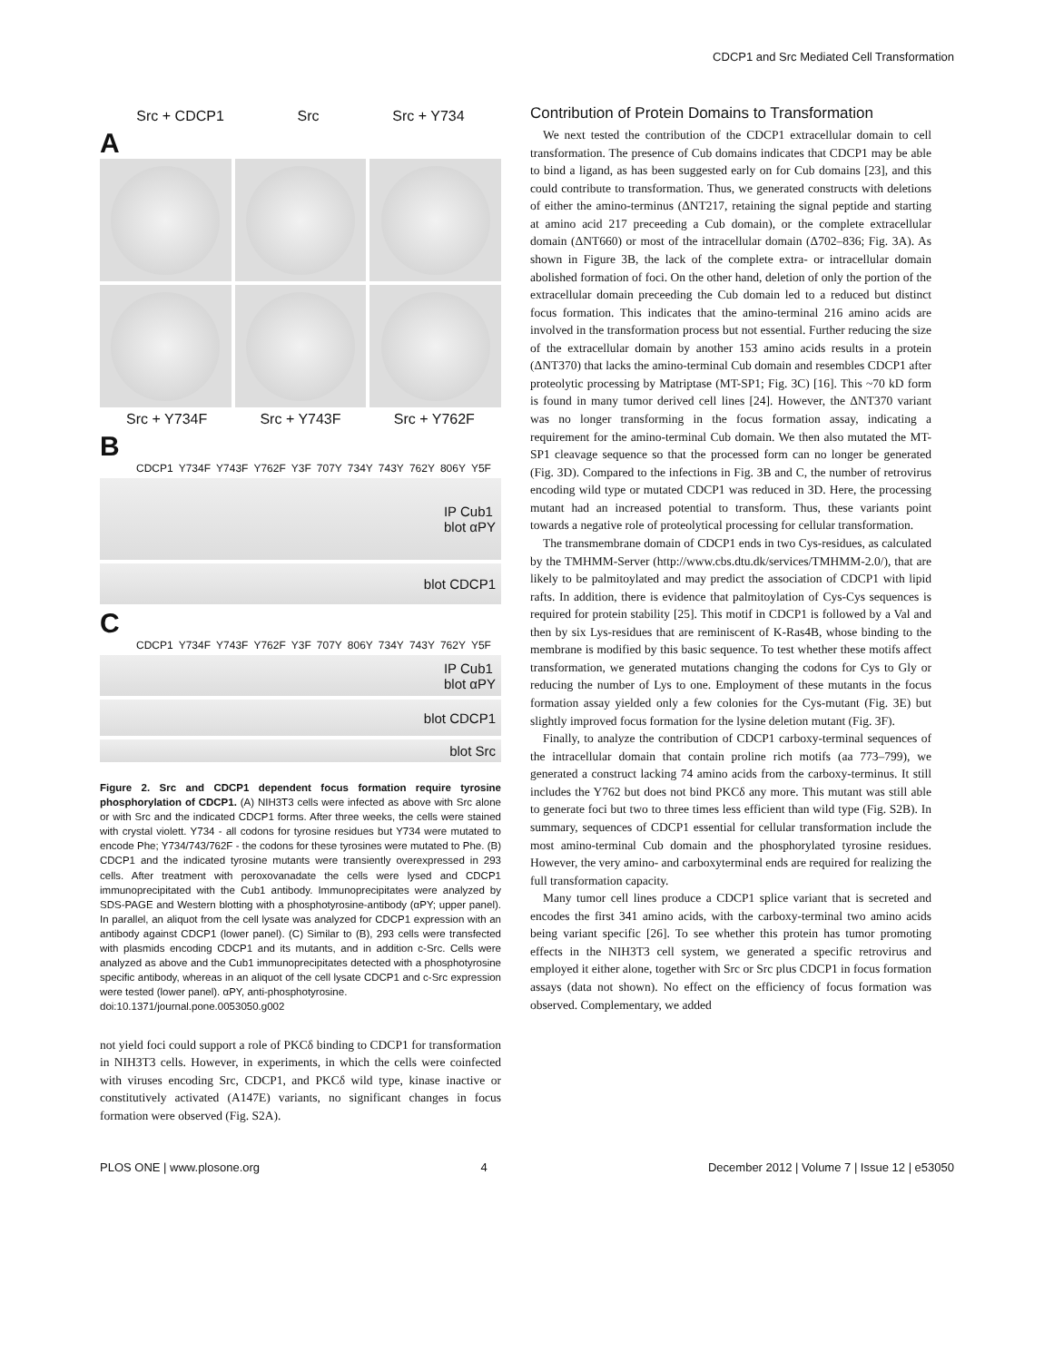CDCP1 and Src Mediated Cell Transformation
Src + CDCP1 Src Src + Y734
A
Src + Y734F Src + Y743F Src + Y762F
B
CDCP1 Y734F Y743F Y762F Y3F 707Y 734Y 743Y 762Y 806Y Y5F
IP Cub1
blot αPY
blot CDCP1
C
CDCP1 Y734F Y743F Y762F Y3F 707Y 806Y 734Y 743Y 762Y Y5F
IP Cub1
blot αPY
blot CDCP1
blot Src
Figure 2. Src and CDCP1 dependent focus formation require tyrosine phosphorylation of CDCP1. (A) NIH3T3 cells were infected as above with Src alone or with Src and the indicated CDCP1 forms. After three weeks, the cells were stained with crystal violett. Y734 - all codons for tyrosine residues but Y734 were mutated to encode Phe; Y734/743/762F - the codons for these tyrosines were mutated to Phe. (B) CDCP1 and the indicated tyrosine mutants were transiently overexpressed in 293 cells. After treatment with peroxovanadate the cells were lysed and CDCP1 immunoprecipitated with the Cub1 antibody. Immunoprecipitates were analyzed by SDS-PAGE and Western blotting with a phosphotyrosine-antibody (αPY; upper panel). In parallel, an aliquot from the cell lysate was analyzed for CDCP1 expression with an antibody against CDCP1 (lower panel). (C) Similar to (B), 293 cells were transfected with plasmids encoding CDCP1 and its mutants, and in addition c-Src. Cells were analyzed as above and the Cub1 immunoprecipitates detected with a phosphotyrosine specific antibody, whereas in an aliquot of the cell lysate CDCP1 and c-Src expression were tested (lower panel). αPY, anti-phosphotyrosine.
doi:10.1371/journal.pone.0053050.g002
not yield foci could support a role of PKCδ binding to CDCP1 for transformation in NIH3T3 cells. However, in experiments, in which the cells were coinfected with viruses encoding Src, CDCP1, and PKCδ wild type, kinase inactive or constitutively activated (A147E) variants, no significant changes in focus formation were observed (Fig. S2A).
Contribution of Protein Domains to Transformation
We next tested the contribution of the CDCP1 extracellular domain to cell transformation. The presence of Cub domains indicates that CDCP1 may be able to bind a ligand, as has been suggested early on for Cub domains [23], and this could contribute to transformation. Thus, we generated constructs with deletions of either the amino-terminus (ΔNT217, retaining the signal peptide and starting at amino acid 217 preceeding a Cub domain), or the complete extracellular domain (ΔNT660) or most of the intracellular domain (Δ702–836; Fig. 3A). As shown in Figure 3B, the lack of the complete extra- or intracellular domain abolished formation of foci. On the other hand, deletion of only the portion of the extracellular domain preceeding the Cub domain led to a reduced but distinct focus formation. This indicates that the amino-terminal 216 amino acids are involved in the transformation process but not essential. Further reducing the size of the extracellular domain by another 153 amino acids results in a protein (ΔNT370) that lacks the amino-terminal Cub domain and resembles CDCP1 after proteolytic processing by Matriptase (MT-SP1; Fig. 3C) [16]. This ~70 kD form is found in many tumor derived cell lines [24]. However, the ΔNT370 variant was no longer transforming in the focus formation assay, indicating a requirement for the amino-terminal Cub domain. We then also mutated the MT-SP1 cleavage sequence so that the processed form can no longer be generated (Fig. 3D). Compared to the infections in Fig. 3B and C, the number of retrovirus encoding wild type or mutated CDCP1 was reduced in 3D. Here, the processing mutant had an increased potential to transform. Thus, these variants point towards a negative role of proteolytical processing for cellular transformation.
The transmembrane domain of CDCP1 ends in two Cys-residues, as calculated by the TMHMM-Server (http://www.cbs.dtu.dk/services/TMHMM-2.0/), that are likely to be palmitoylated and may predict the association of CDCP1 with lipid rafts. In addition, there is evidence that palmitoylation of Cys-Cys sequences is required for protein stability [25]. This motif in CDCP1 is followed by a Val and then by six Lys-residues that are reminiscent of K-Ras4B, whose binding to the membrane is modified by this basic sequence. To test whether these motifs affect transformation, we generated mutations changing the codons for Cys to Gly or reducing the number of Lys to one. Employment of these mutants in the focus formation assay yielded only a few colonies for the Cys-mutant (Fig. 3E) but slightly improved focus formation for the lysine deletion mutant (Fig. 3F).
Finally, to analyze the contribution of CDCP1 carboxy-terminal sequences of the intracellular domain that contain proline rich motifs (aa 773–799), we generated a construct lacking 74 amino acids from the carboxy-terminus. It still includes the Y762 but does not bind PKCδ any more. This mutant was still able to generate foci but two to three times less efficient than wild type (Fig. S2B). In summary, sequences of CDCP1 essential for cellular transformation include the most amino-terminal Cub domain and the phosphorylated tyrosine residues. However, the very amino- and carboxyterminal ends are required for realizing the full transformation capacity.
Many tumor cell lines produce a CDCP1 splice variant that is secreted and encodes the first 341 amino acids, with the carboxy-terminal two amino acids being variant specific [26]. To see whether this protein has tumor promoting effects in the NIH3T3 cell system, we generated a specific retrovirus and employed it either alone, together with Src or Src plus CDCP1 in focus formation assays (data not shown). No effect on the efficiency of focus formation was observed. Complementary, we added
PLOS ONE | www.plosone.org 4 December 2012 | Volume 7 | Issue 12 | e53050